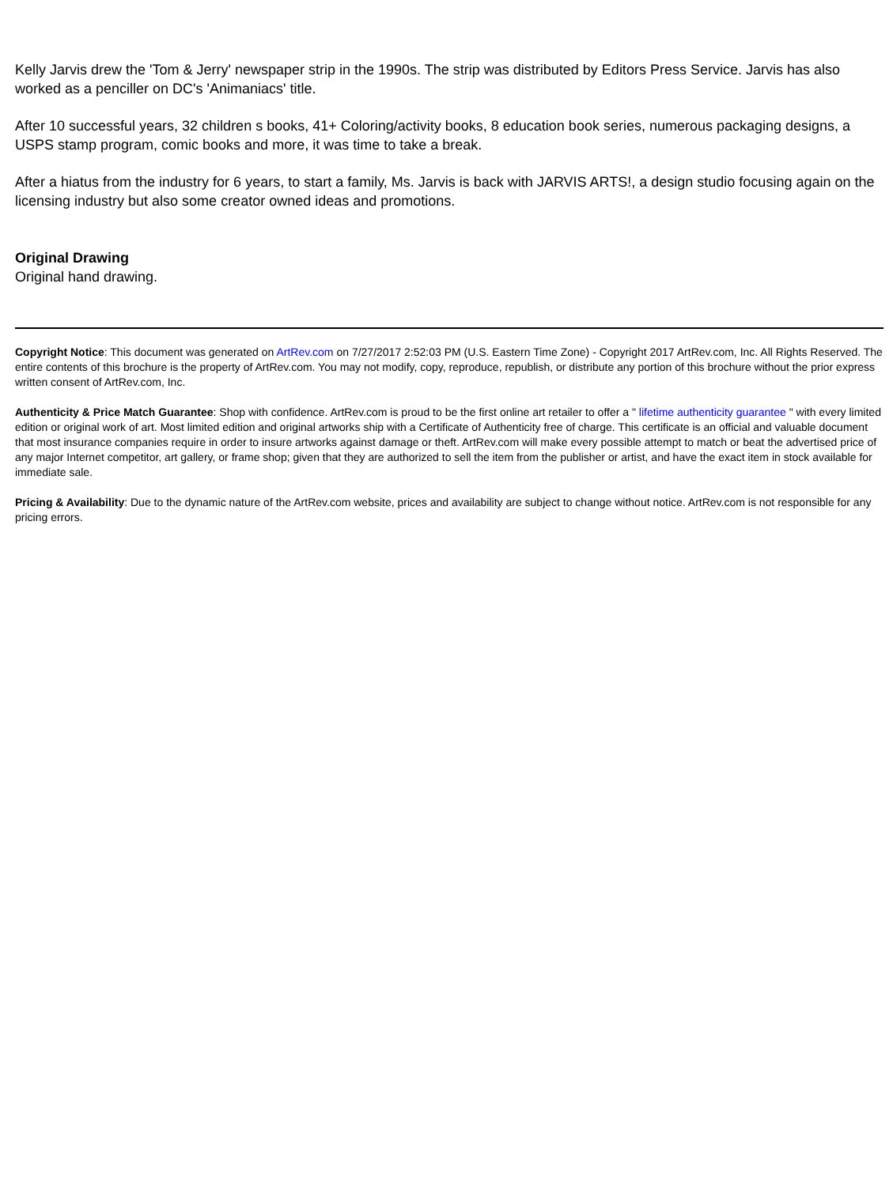Kelly Jarvis drew the 'Tom & Jerry' newspaper strip in the 1990s. The strip was distributed by Editors Press Service. Jarvis has also worked as a penciller on DC's 'Animaniacs' title.
After 10 successful years, 32 children s books, 41+ Coloring/activity books, 8 education book series, numerous packaging designs, a USPS stamp program, comic books and more, it was time to take a break.
After a hiatus from the industry for 6 years, to start a family, Ms. Jarvis is back with JARVIS ARTS!, a design studio focusing again on the licensing industry but also some creator owned ideas and promotions.
Original Drawing
Original hand drawing.
Copyright Notice: This document was generated on ArtRev.com on 7/27/2017 2:52:03 PM (U.S. Eastern Time Zone) - Copyright 2017 ArtRev.com, Inc. All Rights Reserved. The entire contents of this brochure is the property of ArtRev.com. You may not modify, copy, reproduce, republish, or distribute any portion of this brochure without the prior express written consent of ArtRev.com, Inc.
Authenticity & Price Match Guarantee: Shop with confidence. ArtRev.com is proud to be the first online art retailer to offer a " lifetime authenticity guarantee " with every limited edition or original work of art. Most limited edition and original artworks ship with a Certificate of Authenticity free of charge. This certificate is an official and valuable document that most insurance companies require in order to insure artworks against damage or theft. ArtRev.com will make every possible attempt to match or beat the advertised price of any major Internet competitor, art gallery, or frame shop; given that they are authorized to sell the item from the publisher or artist, and have the exact item in stock available for immediate sale.
Pricing & Availability: Due to the dynamic nature of the ArtRev.com website, prices and availability are subject to change without notice. ArtRev.com is not responsible for any pricing errors.